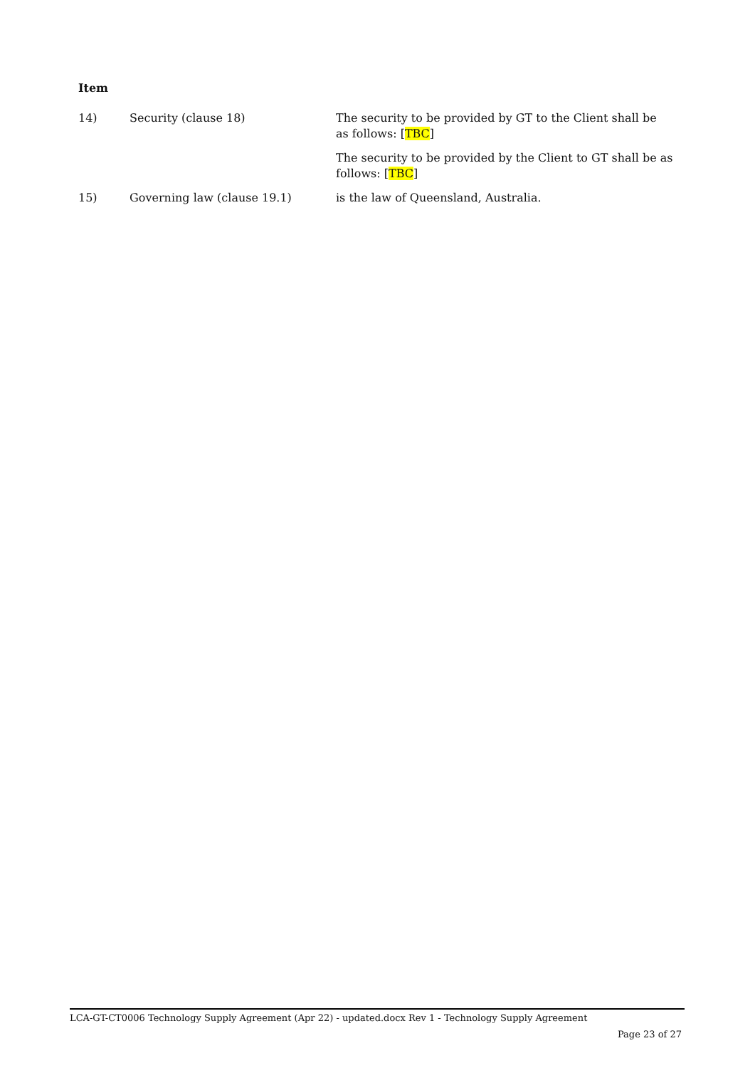Item
| 14) | Security (clause 18) | The security to be provided by GT to the Client shall be as follows: [ TBC ] |
| | | The security to be provided by the Client to GT shall be as follows: [ TBC ] |
| 15) | Governing law (clause 19.1) | is the law of Queensland, Australia. |
LCA-GT-CT0006 Technology Supply Agreement (Apr 22) - updated.docx Rev 1 - Technology Supply Agreement
Page 23 of 27